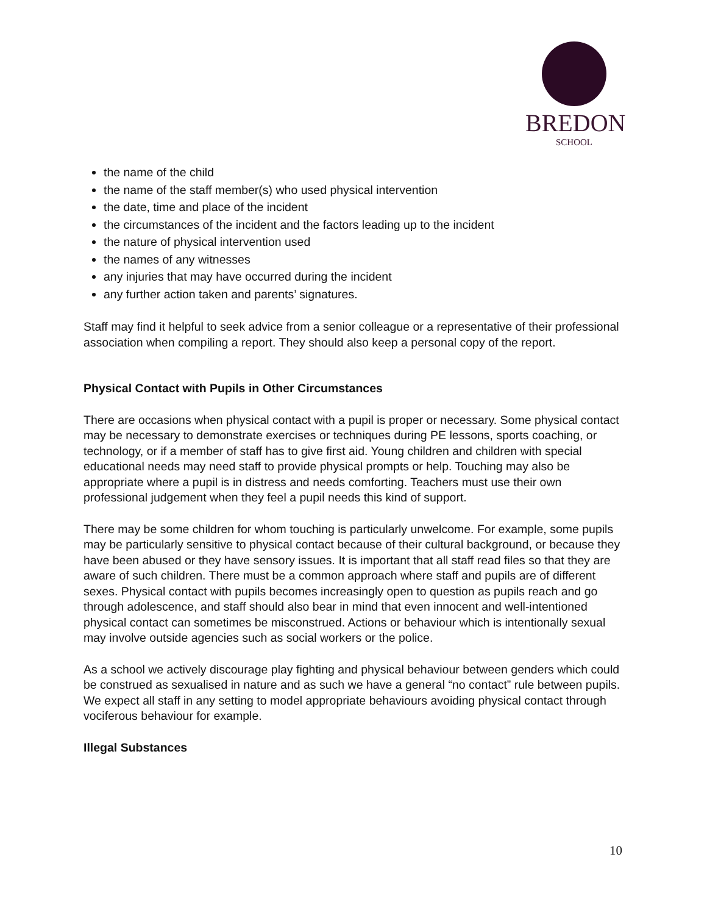BREDON
SCHOOL
the name of the child
the name of the staff member(s) who used physical intervention
the date, time and place of the incident
the circumstances of the incident and the factors leading up to the incident
the nature of physical intervention used
the names of any witnesses
any injuries that may have occurred during the incident
any further action taken and parents’ signatures.
Staff may find it helpful to seek advice from a senior colleague or a representative of their professional association when compiling a report. They should also keep a personal copy of the report.
Physical Contact with Pupils in Other Circumstances
There are occasions when physical contact with a pupil is proper or necessary. Some physical contact may be necessary to demonstrate exercises or techniques during PE lessons, sports coaching, or technology, or if a member of staff has to give first aid. Young children and children with special educational needs may need staff to provide physical prompts or help. Touching may also be appropriate where a pupil is in distress and needs comforting. Teachers must use their own professional judgement when they feel a pupil needs this kind of support.
There may be some children for whom touching is particularly unwelcome. For example, some pupils may be particularly sensitive to physical contact because of their cultural background, or because they have been abused or they have sensory issues. It is important that all staff read files so that they are aware of such children. There must be a common approach where staff and pupils are of different sexes. Physical contact with pupils becomes increasingly open to question as pupils reach and go through adolescence, and staff should also bear in mind that even innocent and well-intentioned physical contact can sometimes be misconstrued. Actions or behaviour which is intentionally sexual may involve outside agencies such as social workers or the police.
As a school we actively discourage play fighting and physical behaviour between genders which could be construed as sexualised in nature and as such we have a general “no contact” rule between pupils. We expect all staff in any setting to model appropriate behaviours avoiding physical contact through vociferous behaviour for example.
Illegal Substances
10